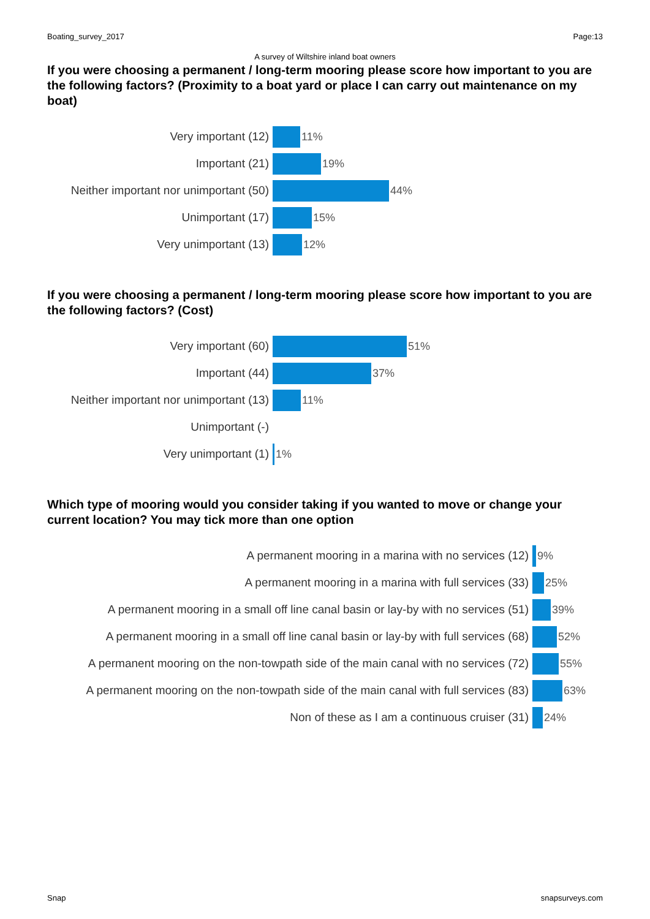Boating_survey_2017 Page:13
A survey of Wiltshire inland boat owners
If you were choosing a permanent / long-term mooring please score how important to you are the following factors? (Proximity to a boat yard or place I can carry out maintenance on my boat)
| Very important (12) | 11% |
| Important (21) | 19% |
| Neither important nor unimportant (50) | 44% |
| Unimportant (17) | 15% |
| Very unimportant (13) | 12% |
If you were choosing a permanent / long-term mooring please score how important to you are the following factors? (Cost)
| Very important (60) | 51% |
| Important (44) | 37% |
| Neither important nor unimportant (13) | 11% |
| Unimportant (-) | |
| Very unimportant (1) | 1% |
Which type of mooring would you consider taking if you wanted to move or change your current location? You may tick more than one option
| A permanent mooring in a marina with no services (12) | 9% |
| A permanent mooring in a marina with full services (33) | 25% |
| A permanent mooring in a small off line canal basin or lay-by with no services (51) | 39% |
| A permanent mooring in a small off line canal basin or lay-by with full services (68) | 52% |
| A permanent mooring on the non-towpath side of the main canal with no services (72) | 55% |
| A permanent mooring on the non-towpath side of the main canal with full services (83) | 63% |
| Non of these as I am a continuous cruiser (31) | 24% |
Snap snapsurveys.com